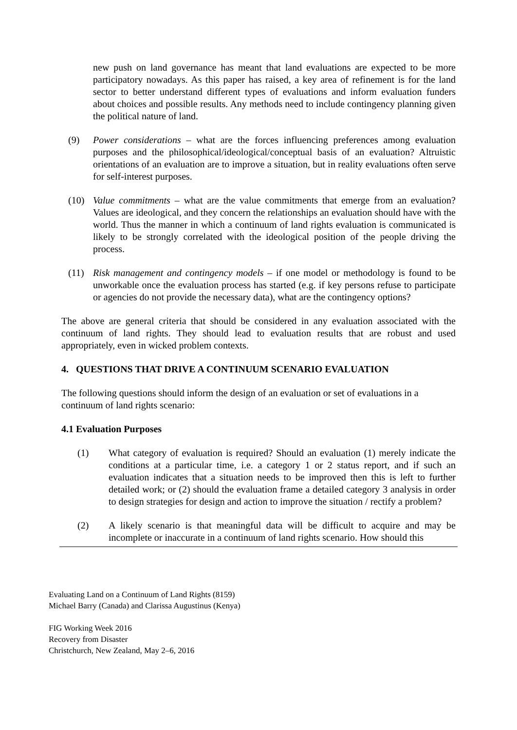new push on land governance has meant that land evaluations are expected to be more participatory nowadays. As this paper has raised, a key area of refinement is for the land sector to better understand different types of evaluations and inform evaluation funders about choices and possible results. Any methods need to include contingency planning given the political nature of land.
(9) Power considerations – what are the forces influencing preferences among evaluation purposes and the philosophical/ideological/conceptual basis of an evaluation? Altruistic orientations of an evaluation are to improve a situation, but in reality evaluations often serve for self-interest purposes.
(10) Value commitments – what are the value commitments that emerge from an evaluation? Values are ideological, and they concern the relationships an evaluation should have with the world. Thus the manner in which a continuum of land rights evaluation is communicated is likely to be strongly correlated with the ideological position of the people driving the process.
(11) Risk management and contingency models – if one model or methodology is found to be unworkable once the evaluation process has started (e.g. if key persons refuse to participate or agencies do not provide the necessary data), what are the contingency options?
The above are general criteria that should be considered in any evaluation associated with the continuum of land rights. They should lead to evaluation results that are robust and used appropriately, even in wicked problem contexts.
4. QUESTIONS THAT DRIVE A CONTINUUM SCENARIO EVALUATION
The following questions should inform the design of an evaluation or set of evaluations in a continuum of land rights scenario:
4.1 Evaluation Purposes
(1) What category of evaluation is required? Should an evaluation (1) merely indicate the conditions at a particular time, i.e. a category 1 or 2 status report, and if such an evaluation indicates that a situation needs to be improved then this is left to further detailed work; or (2) should the evaluation frame a detailed category 3 analysis in order to design strategies for design and action to improve the situation / rectify a problem?
(2) A likely scenario is that meaningful data will be difficult to acquire and may be incomplete or inaccurate in a continuum of land rights scenario. How should this
Evaluating Land on a Continuum of Land Rights (8159)
Michael Barry (Canada) and Clarissa Augustinus (Kenya)
FIG Working Week 2016
Recovery from Disaster
Christchurch, New Zealand, May 2–6, 2016